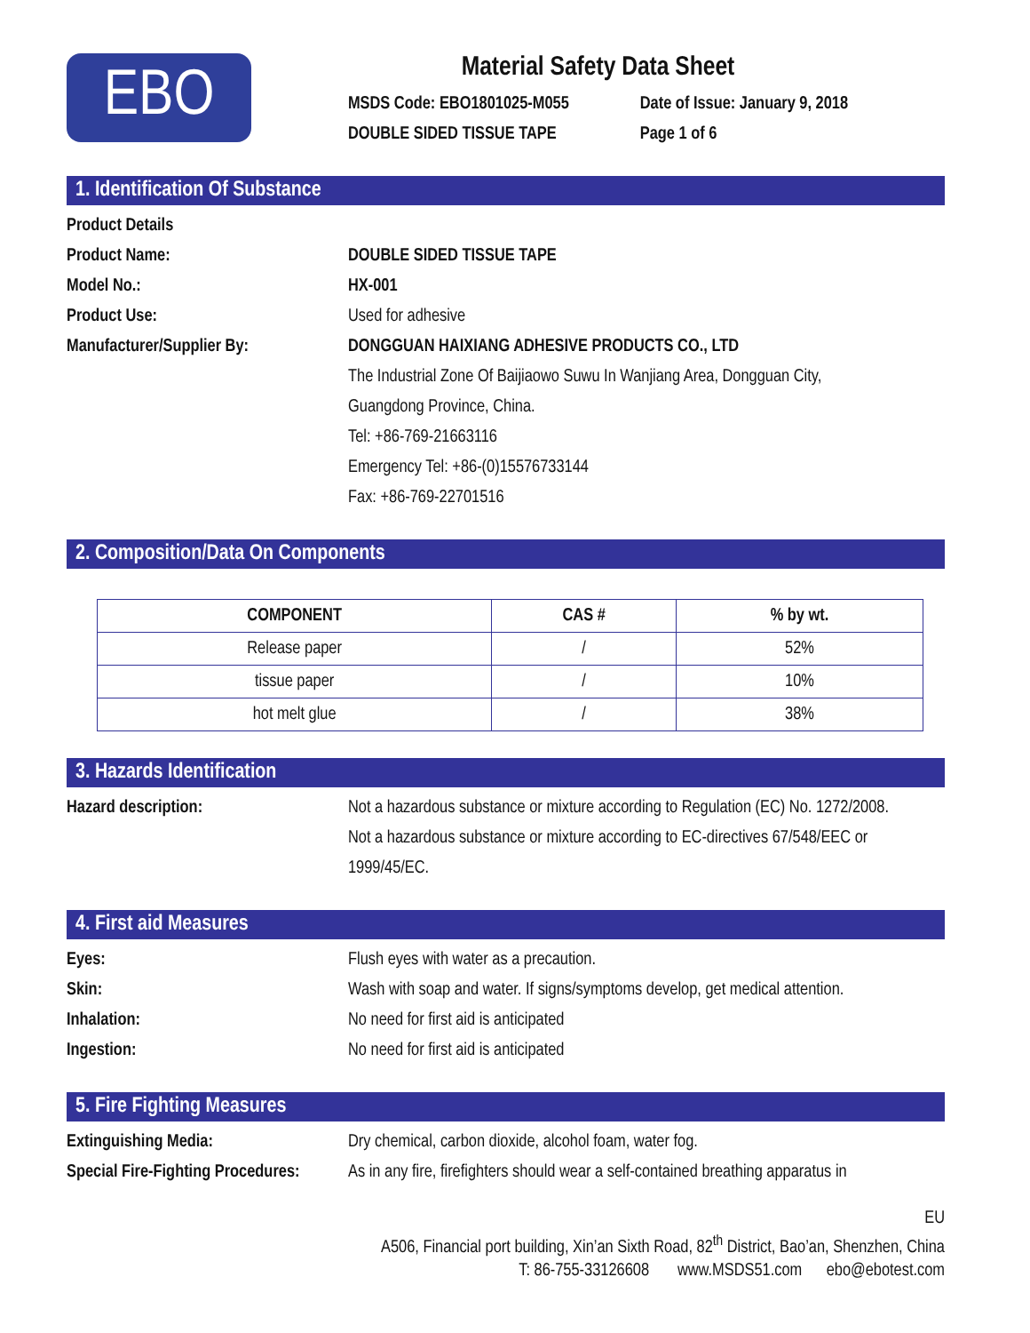EBO
Material Safety Data Sheet
MSDS Code: EBO1801025-M055
DOUBLE SIDED TISSUE TAPE
Date of Issue: January 9, 2018
Page 1 of 6
1. Identification Of Substance
Product Details
Product Name: DOUBLE SIDED TISSUE TAPE
Model No.: HX-001
Product Use: Used for adhesive
Manufacturer/Supplier By: DONGGUAN HAIXIANG ADHESIVE PRODUCTS CO., LTD
The Industrial Zone Of Baijiaowo Suwu In Wanjiang Area, Dongguan City,
Guangdong Province, China.
Tel: +86-769-21663116
Emergency Tel: +86-(0)15576733144
Fax: +86-769-22701516
2. Composition/Data On Components
| COMPONENT | CAS # | % by wt. |
| --- | --- | --- |
| Release paper | / | 52% |
| tissue paper | / | 10% |
| hot melt glue | / | 38% |
3. Hazards Identification
Hazard description: Not a hazardous substance or mixture according to Regulation (EC) No. 1272/2008.
Not a hazardous substance or mixture according to EC-directives 67/548/EEC or 1999/45/EC.
4. First aid Measures
Eyes: Flush eyes with water as a precaution.
Skin: Wash with soap and water. If signs/symptoms develop, get medical attention.
Inhalation: No need for first aid is anticipated
Ingestion: No need for first aid is anticipated
5. Fire Fighting Measures
Extinguishing Media: Dry chemical, carbon dioxide, alcohol foam, water fog.
Special Fire-Fighting Procedures:
As in any fire, firefighters should wear a self-contained breathing apparatus in
EU
A506, Financial port building, Xin’an Sixth Road, 82<sup>th</sup> District, Bao’an, Shenzhen, China
T: 86-755-33126608 www.MSDS51.com ebo@ebotest.com